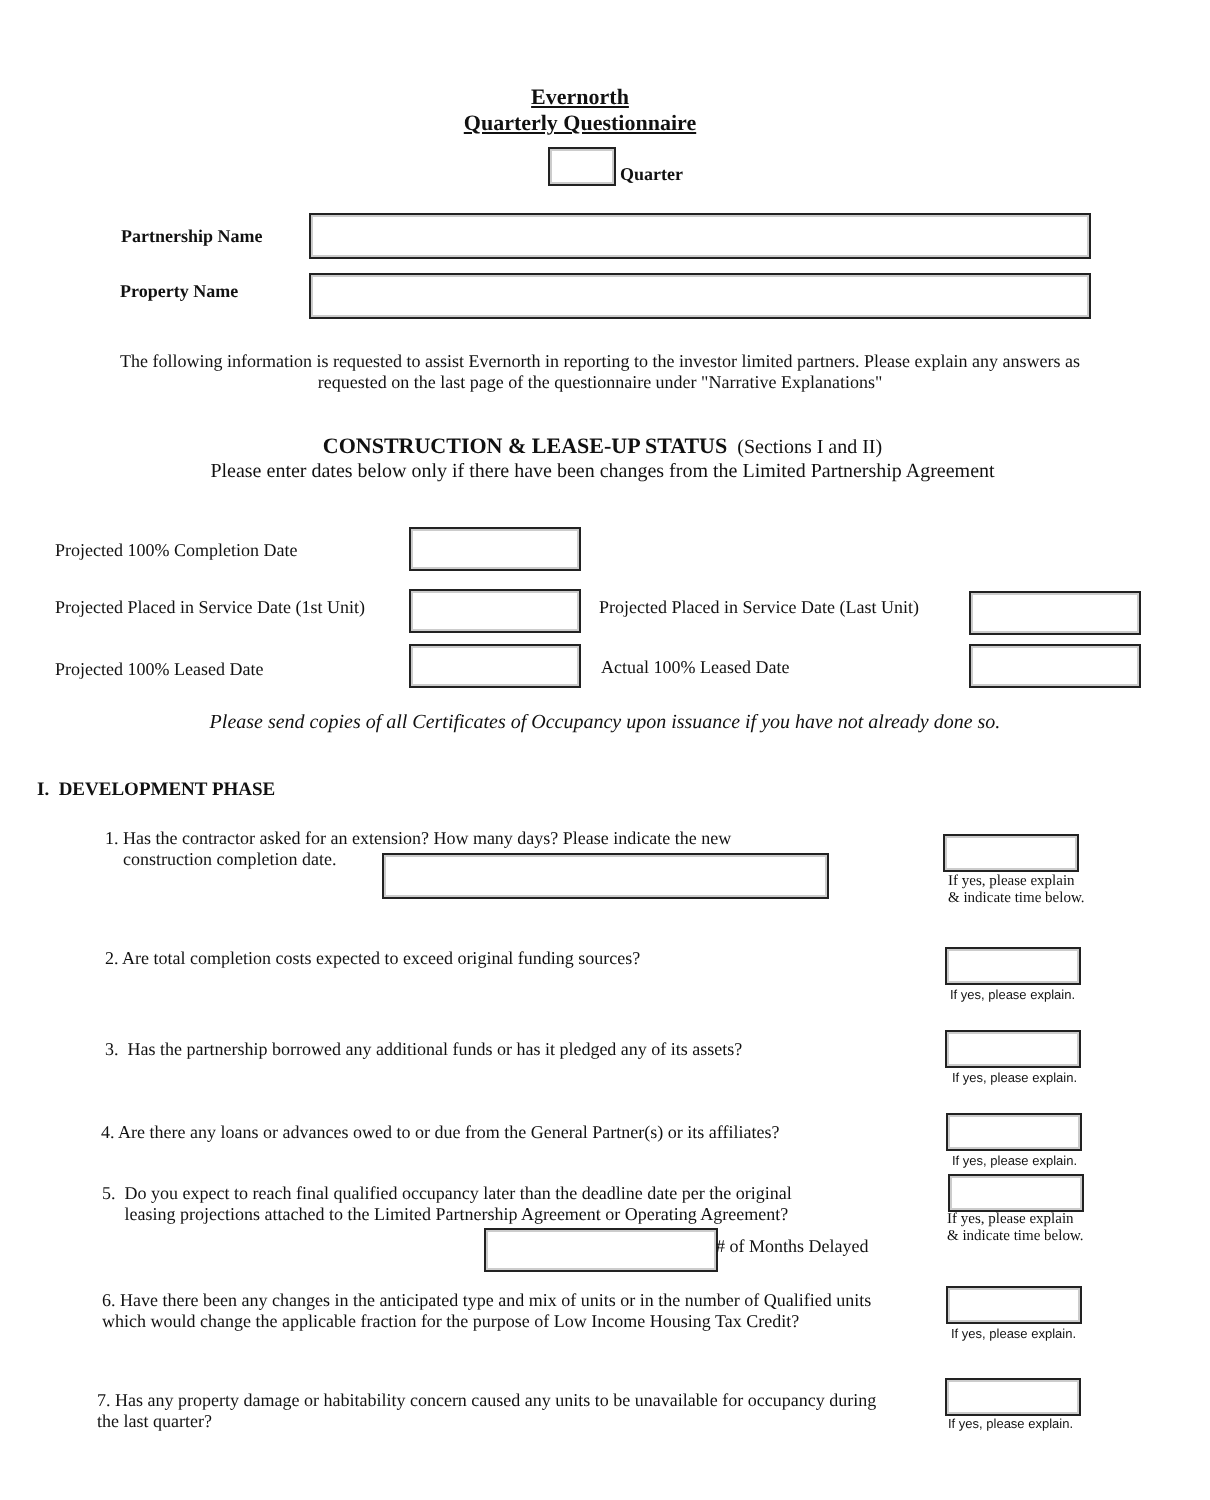Evernorth
Quarterly Questionnaire
Quarter
Partnership Name
Property Name
The following information is requested to assist Evernorth in reporting to the investor limited partners. Please explain any answers as requested on the last page of the questionnaire under "Narrative Explanations"
CONSTRUCTION & LEASE-UP STATUS (Sections I and II)
Please enter dates below only if there have been changes from the Limited Partnership Agreement
Projected 100% Completion Date
Projected Placed in Service Date (1st Unit)
Projected Placed in Service Date (Last Unit)
Projected 100% Leased Date Actual 100% Leased Date
Please send copies of all Certificates of Occupancy upon issuance if you have not already done so.
I. DEVELOPMENT PHASE
1. Has the contractor asked for an extension? How many days? Please indicate the new
construction completion date.
If yes, please explain
& indicate time below.
2. Are total completion costs expected to exceed original funding sources?
If yes, please explain.
3. Has the partnership borrowed any additional funds or has it pledged any of its assets?
If yes, please explain.
4. Are there any loans or advances owed to or due from the General Partner(s) or its affiliates?
If yes, please explain.
5. Do you expect to reach final qualified occupancy later than the deadline date per the original
leasing projections attached to the Limited Partnership Agreement or Operating Agreement?
# of Months Delayed
If yes, please explain
& indicate time below.
6. Have there been any changes in the anticipated type and mix of units or in the number of Qualified units which would change the applicable fraction for the purpose of Low Income Housing Tax Credit?
If yes, please explain.
7. Has any property damage or habitability concern caused any units to be unavailable for occupancy during the last quarter?
If yes, please explain.